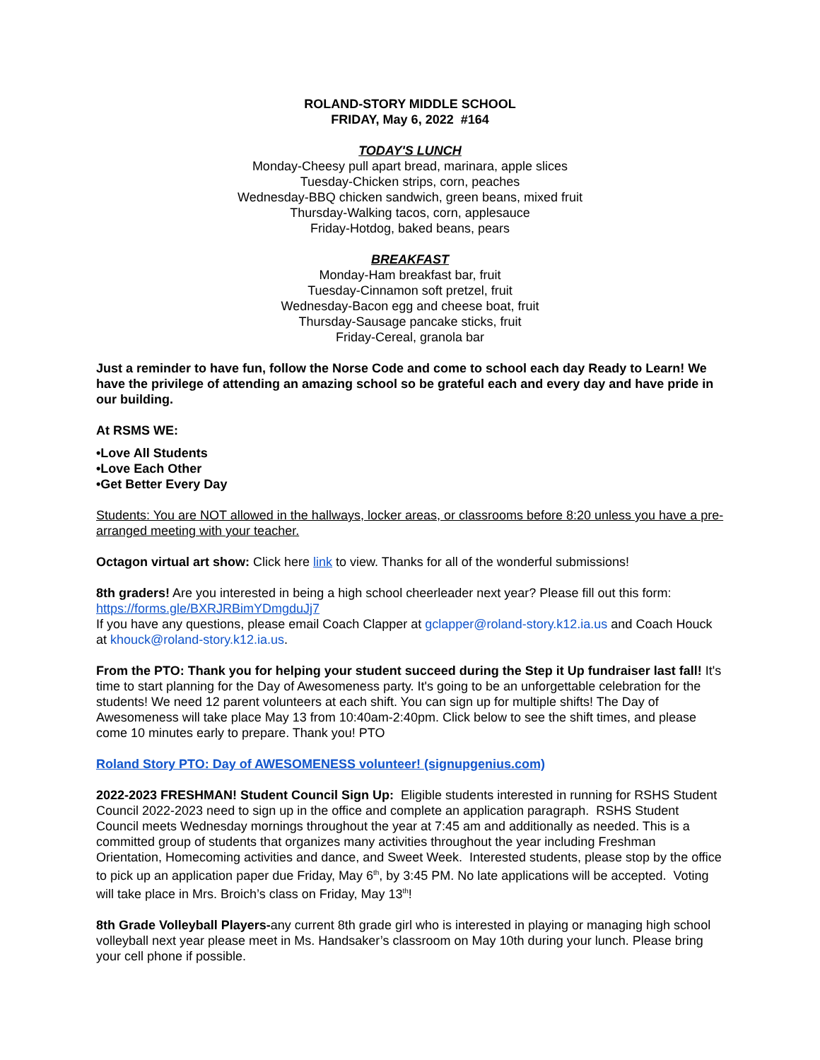ROLAND-STORY MIDDLE SCHOOL
FRIDAY, May 6, 2022 #164
TODAY'S LUNCH
Monday-Cheesy pull apart bread, marinara, apple slices
Tuesday-Chicken strips, corn, peaches
Wednesday-BBQ chicken sandwich, green beans, mixed fruit
Thursday-Walking tacos, corn, applesauce
Friday-Hotdog, baked beans, pears
BREAKFAST
Monday-Ham breakfast bar, fruit
Tuesday-Cinnamon soft pretzel, fruit
Wednesday-Bacon egg and cheese boat, fruit
Thursday-Sausage pancake sticks, fruit
Friday-Cereal, granola bar
Just a reminder to have fun, follow the Norse Code and come to school each day Ready to Learn! We have the privilege of attending an amazing school so be grateful each and every day and have pride in our building.
At RSMS WE:
•Love All Students
•Love Each Other
•Get Better Every Day
Students: You are NOT allowed in the hallways, locker areas, or classrooms before 8:20 unless you have a pre-arranged meeting with your teacher.
Octagon virtual art show: Click here link to view. Thanks for all of the wonderful submissions!
8th graders! Are you interested in being a high school cheerleader next year? Please fill out this form: https://forms.gle/BXRJRBimYDmgduJj7
If you have any questions, please email Coach Clapper at gclapper@roland-story.k12.ia.us and Coach Houck at khouck@roland-story.k12.ia.us.
From the PTO: Thank you for helping your student succeed during the Step it Up fundraiser last fall! It's time to start planning for the Day of Awesomeness party. It's going to be an unforgettable celebration for the students! We need 12 parent volunteers at each shift. You can sign up for multiple shifts! The Day of Awesomeness will take place May 13 from 10:40am-2:40pm. Click below to see the shift times, and please come 10 minutes early to prepare. Thank you! PTO
Roland Story PTO: Day of AWESOMENESS volunteer! (signupgenius.com)
2022-2023 FRESHMAN! Student Council Sign Up: Eligible students interested in running for RSHS Student Council 2022-2023 need to sign up in the office and complete an application paragraph. RSHS Student Council meets Wednesday mornings throughout the year at 7:45 am and additionally as needed. This is a committed group of students that organizes many activities throughout the year including Freshman Orientation, Homecoming activities and dance, and Sweet Week. Interested students, please stop by the office to pick up an application paper due Friday, May 6<sup>th</sup>, by 3:45 PM. No late applications will be accepted. Voting will take place in Mrs. Broich’s class on Friday, May 13<sup>th</sup>!
8th Grade Volleyball Players-any current 8th grade girl who is interested in playing or managing high school volleyball next year please meet in Ms. Handsaker’s classroom on May 10th during your lunch. Please bring your cell phone if possible.